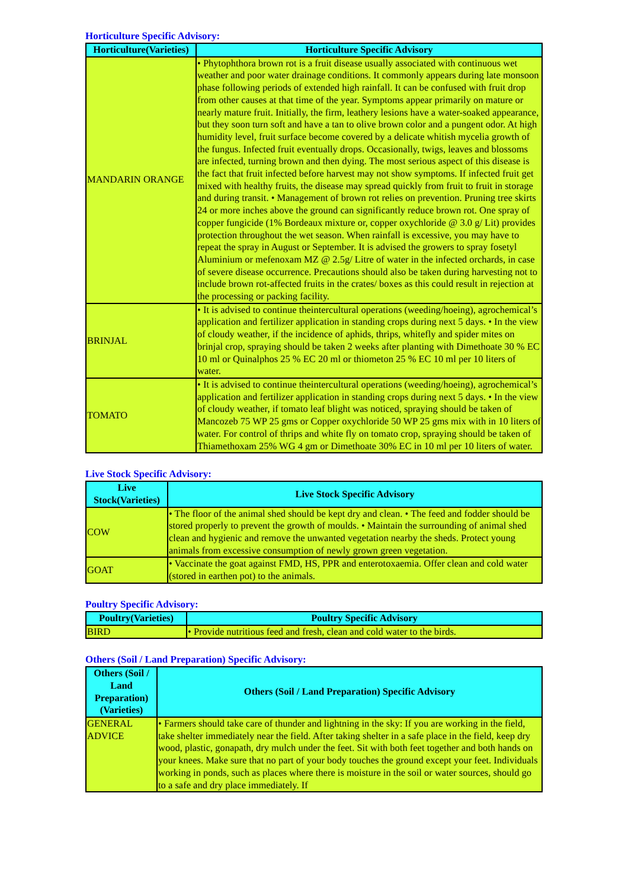Horticulture Specific Advisory:
| Horticulture(Varieties) | Horticulture Specific Advisory |
| --- | --- |
| MANDARIN ORANGE | • Phytophthora brown rot is a fruit disease usually associated with continuous wet weather and poor water drainage conditions. It commonly appears during late monsoon phase following periods of extended high rainfall. It can be confused with fruit drop from other causes at that time of the year. Symptoms appear primarily on mature or nearly mature fruit. Initially, the firm, leathery lesions have a water-soaked appearance, but they soon turn soft and have a tan to olive brown color and a pungent odor. At high humidity level, fruit surface become covered by a delicate whitish mycelia growth of the fungus. Infected fruit eventually drops. Occasionally, twigs, leaves and blossoms are infected, turning brown and then dying. The most serious aspect of this disease is the fact that fruit infected before harvest may not show symptoms. If infected fruit get mixed with healthy fruits, the disease may spread quickly from fruit to fruit in storage and during transit. • Management of brown rot relies on prevention. Pruning tree skirts 24 or more inches above the ground can significantly reduce brown rot. One spray of copper fungicide (1% Bordeaux mixture or, copper oxychloride @ 3.0 g/ Lit) provides protection throughout the wet season. When rainfall is excessive, you may have to repeat the spray in August or September. It is advised the growers to spray fosetyl Aluminium or mefenoxam MZ @ 2.5g/ Litre of water in the infected orchards, in case of severe disease occurrence. Precautions should also be taken during harvesting not to include brown rot-affected fruits in the crates/ boxes as this could result in rejection at the processing or packing facility. |
| BRINJAL | • It is advised to continue theintercultural operations (weeding/hoeing), agrochemical’s application and fertilizer application in standing crops during next 5 days. • In the view of cloudy weather, if the incidence of aphids, thrips, whitefly and spider mites on brinjal crop, spraying should be taken 2 weeks after planting with Dimethoate 30 % EC 10 ml or Quinalphos 25 % EC 20 ml or thiometon 25 % EC 10 ml per 10 liters of water. |
| TOMATO | • It is advised to continue theintercultural operations (weeding/hoeing), agrochemical’s application and fertilizer application in standing crops during next 5 days. • In the view of cloudy weather, if tomato leaf blight was noticed, spraying should be taken of Mancozeb 75 WP 25 gms or Copper oxychloride 50 WP 25 gms mix with in 10 liters of water. For control of thrips and white fly on tomato crop, spraying should be taken of Thiamethoxam 25% WG 4 gm or Dimethoate 30% EC in 10 ml per 10 liters of water. |
Live Stock Specific Advisory:
| Live Stock(Varieties) | Live Stock Specific Advisory |
| --- | --- |
| COW | • The floor of the animal shed should be kept dry and clean. • The feed and fodder should be stored properly to prevent the growth of moulds. • Maintain the surrounding of animal shed clean and hygienic and remove the unwanted vegetation nearby the sheds. Protect young animals from excessive consumption of newly grown green vegetation. |
| GOAT | • Vaccinate the goat against FMD, HS, PPR and enterotoxaemia. Offer clean and cold water (stored in earthen pot) to the animals. |
Poultry Specific Advisory:
| Poultry(Varieties) | Poultry Specific Advisory |
| --- | --- |
| BIRD | • Provide nutritious feed and fresh, clean and cold water to the birds. |
Others (Soil / Land Preparation) Specific Advisory:
| Others (Soil / Land Preparation) (Varieties) | Others (Soil / Land Preparation) Specific Advisory |
| --- | --- |
| GENERAL ADVICE | • Farmers should take care of thunder and lightning in the sky: If you are working in the field, take shelter immediately near the field. After taking shelter in a safe place in the field, keep dry wood, plastic, gonapath, dry mulch under the feet. Sit with both feet together and both hands on your knees. Make sure that no part of your body touches the ground except your feet. Individuals working in ponds, such as places where there is moisture in the soil or water sources, should go to a safe and dry place immediately. If |